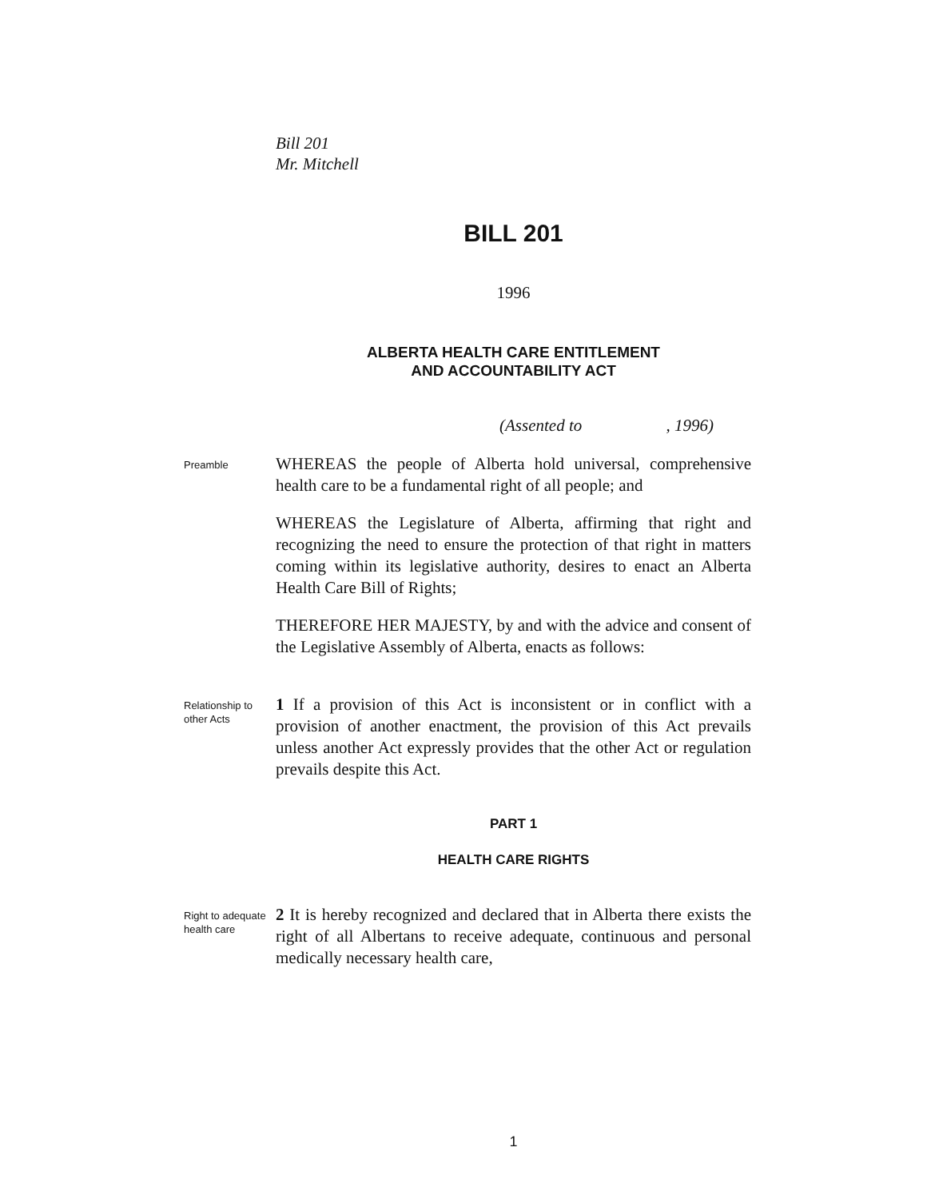Bill 201
Mr. Mitchell
BILL 201
1996
ALBERTA HEALTH CARE ENTITLEMENT
AND ACCOUNTABILITY ACT
(Assented to , 1996)
Preamble
WHEREAS the people of Alberta hold universal, comprehensive health care to be a fundamental right of all people; and
WHEREAS the Legislature of Alberta, affirming that right and recognizing the need to ensure the protection of that right in matters coming within its legislative authority, desires to enact an Alberta Health Care Bill of Rights;
THEREFORE HER MAJESTY, by and with the advice and consent of the Legislative Assembly of Alberta, enacts as follows:
Relationship to other Acts
1 If a provision of this Act is inconsistent or in conflict with a provision of another enactment, the provision of this Act prevails unless another Act expressly provides that the other Act or regulation prevails despite this Act.
PART 1
HEALTH CARE RIGHTS
Right to adequate health care
2 It is hereby recognized and declared that in Alberta there exists the right of all Albertans to receive adequate, continuous and personal medically necessary health care,
1